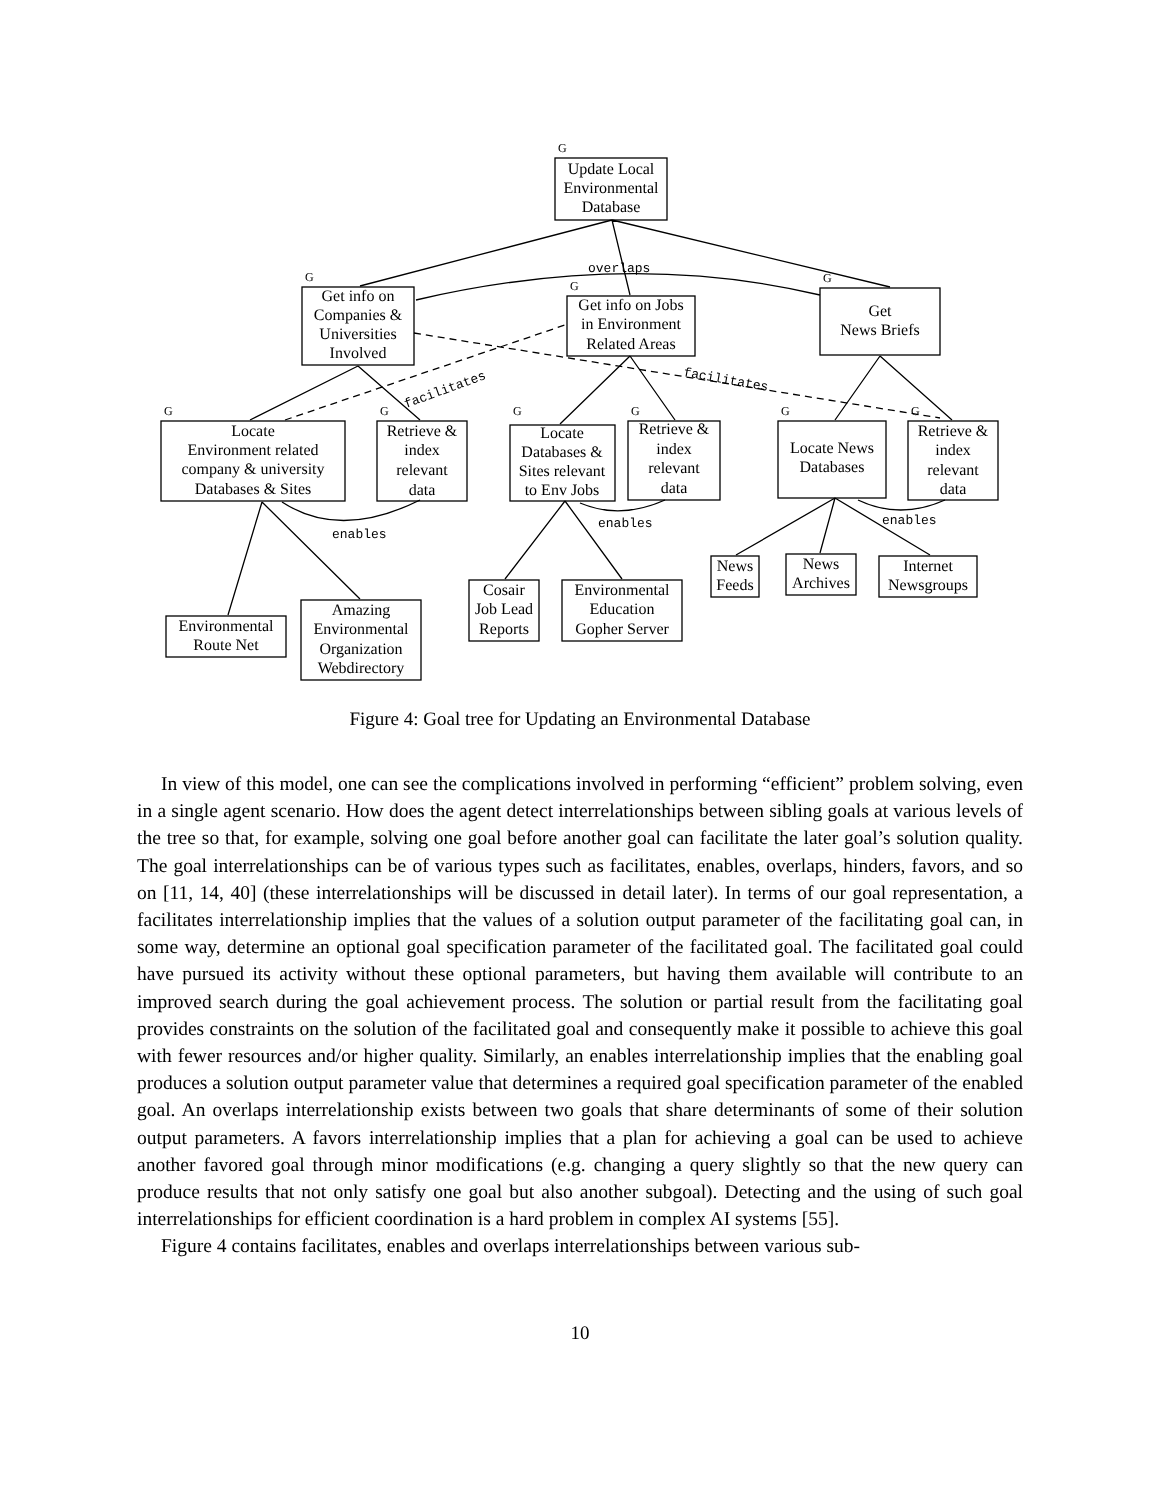G
G
G
G
G
G
G
G
G
G
overlaps
enables
enables
enables
facilitates
facilitates
Update Local
Environmental
Database
Get info on
Companies &
Universities
Involved
Get info on Jobs
in Environment
Related Areas
Get
News Briefs
Locate
Environment related
company & university
Databases & Sites
Retrieve &
index
relevant
data
Locate
Databases &
Sites relevant
to Env Jobs
Retrieve &
index
relevant
data
Locate News
Databases
Retrieve &
index
relevant
data
Environmental
Route Net
Amazing
Environmental
Organization
Webdirectory
Cosair
Job Lead
Reports
Environmental
Education
Gopher Server
News
Feeds
News
Archives
Internet
Newsgroups
Figure 4: Goal tree for Updating an Environmental Database
In view of this model, one can see the complications involved in performing “efficient” problem solving, even in a single agent scenario. How does the agent detect interrelationships between sibling goals at various levels of the tree so that, for example, solving one goal before another goal can facilitate the later goal’s solution quality. The goal interrelationships can be of various types such as facilitates, enables, overlaps, hinders, favors, and so on [11, 14, 40] (these interrelationships will be discussed in detail later). In terms of our goal representation, a facilitates interrelationship implies that the values of a solution output parameter of the facilitating goal can, in some way, determine an optional goal specification parameter of the facilitated goal. The facilitated goal could have pursued its activity without these optional parameters, but having them available will contribute to an improved search during the goal achievement process. The solution or partial result from the facilitating goal provides constraints on the solution of the facilitated goal and consequently make it possible to achieve this goal with fewer resources and/or higher quality. Similarly, an enables interrelationship implies that the enabling goal produces a solution output parameter value that determines a required goal specification parameter of the enabled goal. An overlaps interrelationship exists between two goals that share determinants of some of their solution output parameters. A favors interrelationship implies that a plan for achieving a goal can be used to achieve another favored goal through minor modifications (e.g. changing a query slightly so that the new query can produce results that not only satisfy one goal but also another subgoal). Detecting and the using of such goal interrelationships for efficient coordination is a hard problem in complex AI systems [55].
Figure 4 contains facilitates, enables and overlaps interrelationships between various sub-
10